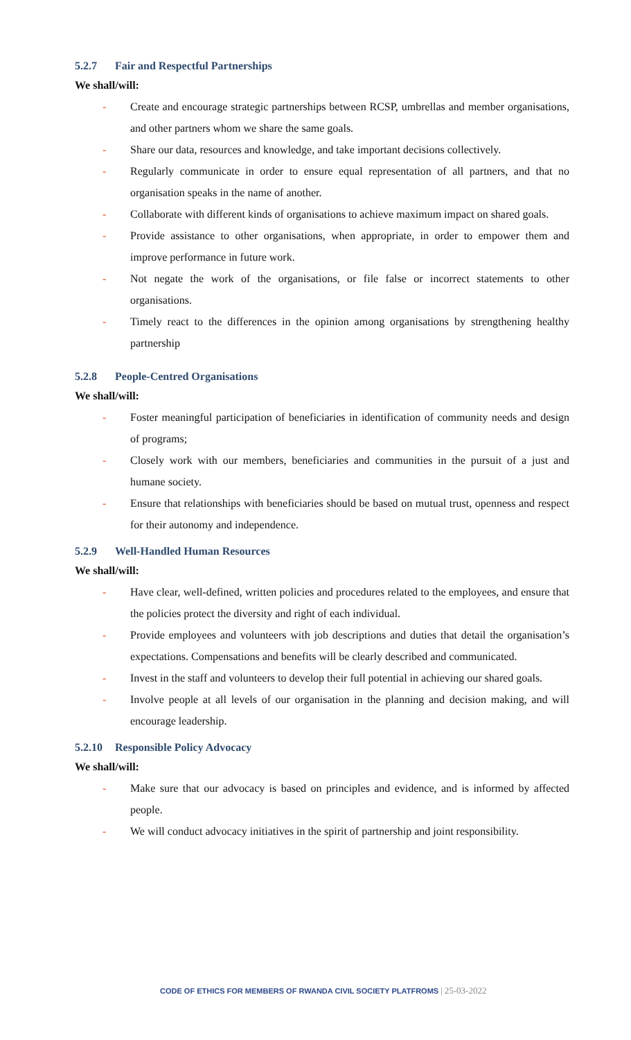5.2.7 Fair and Respectful Partnerships
We shall/will:
- Create and encourage strategic partnerships between RCSP, umbrellas and member organisations, and other partners whom we share the same goals.
- Share our data, resources and knowledge, and take important decisions collectively.
- Regularly communicate in order to ensure equal representation of all partners, and that no organisation speaks in the name of another.
- Collaborate with different kinds of organisations to achieve maximum impact on shared goals.
- Provide assistance to other organisations, when appropriate, in order to empower them and improve performance in future work.
- Not negate the work of the organisations, or file false or incorrect statements to other organisations.
- Timely react to the differences in the opinion among organisations by strengthening healthy partnership
5.2.8 People-Centred Organisations
We shall/will:
- Foster meaningful participation of beneficiaries in identification of community needs and design of programs;
- Closely work with our members, beneficiaries and communities in the pursuit of a just and humane society.
- Ensure that relationships with beneficiaries should be based on mutual trust, openness and respect for their autonomy and independence.
5.2.9 Well-Handled Human Resources
We shall/will:
- Have clear, well-defined, written policies and procedures related to the employees, and ensure that the policies protect the diversity and right of each individual.
- Provide employees and volunteers with job descriptions and duties that detail the organisation’s expectations. Compensations and benefits will be clearly described and communicated.
- Invest in the staff and volunteers to develop their full potential in achieving our shared goals.
- Involve people at all levels of our organisation in the planning and decision making, and will encourage leadership.
5.2.10 Responsible Policy Advocacy
We shall/will:
- Make sure that our advocacy is based on principles and evidence, and is informed by affected people.
- We will conduct advocacy initiatives in the spirit of partnership and joint responsibility.
CODE OF ETHICS FOR MEMBERS OF RWANDA CIVIL SOCIETY PLATFROMS | 25-03-2022